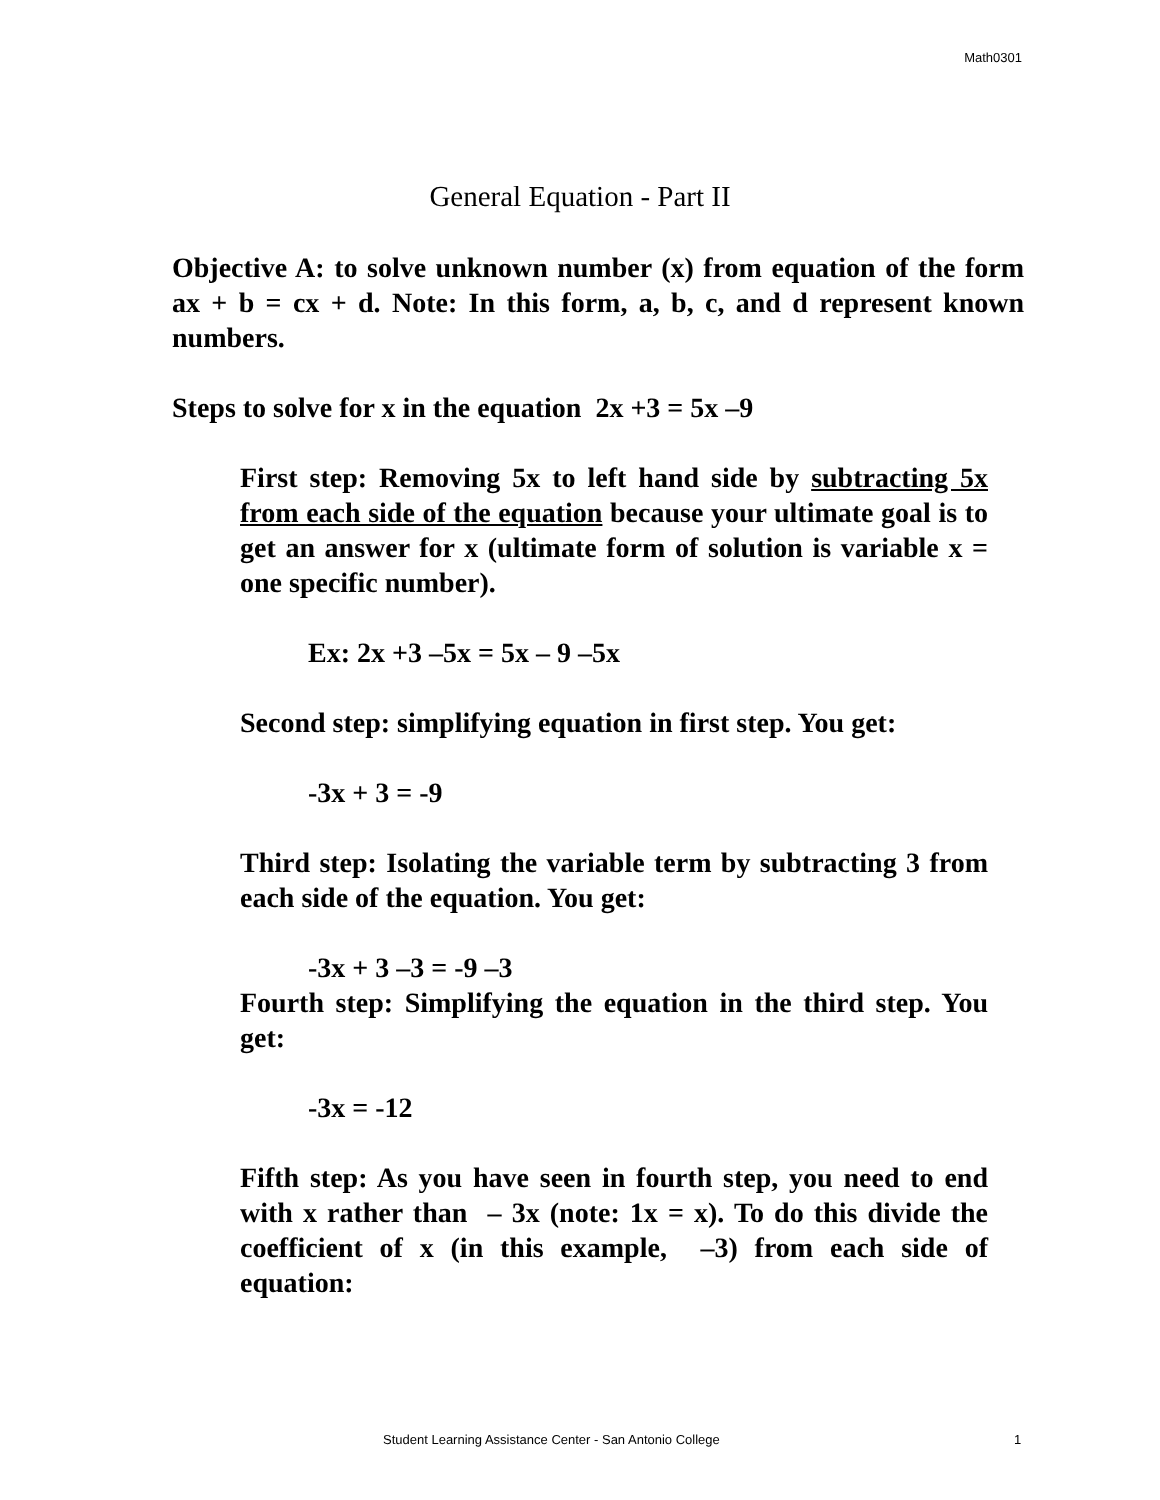Math0301
General Equation - Part II
Objective A: to solve unknown number (x) from equation of the form ax + b = cx + d. Note: In this form, a, b, c, and d represent known numbers.
Steps to solve for x in the equation 2x +3 = 5x –9
First step: Removing 5x to left hand side by subtracting 5x from each side of the equation because your ultimate goal is to get an answer for x (ultimate form of solution is variable x = one specific number).
Ex: 2x +3 –5x = 5x – 9 –5x
Second step: simplifying equation in first step. You get:
-3x + 3 = -9
Third step: Isolating the variable term by subtracting 3 from each side of the equation. You get:
-3x + 3 –3 = -9 –3
Fourth step: Simplifying the equation in the third step. You get:
-3x = -12
Fifth step: As you have seen in fourth step, you need to end with x rather than – 3x (note: 1x = x). To do this divide the coefficient of x (in this example, –3) from each side of equation:
Student Learning Assistance Center - San Antonio College 1